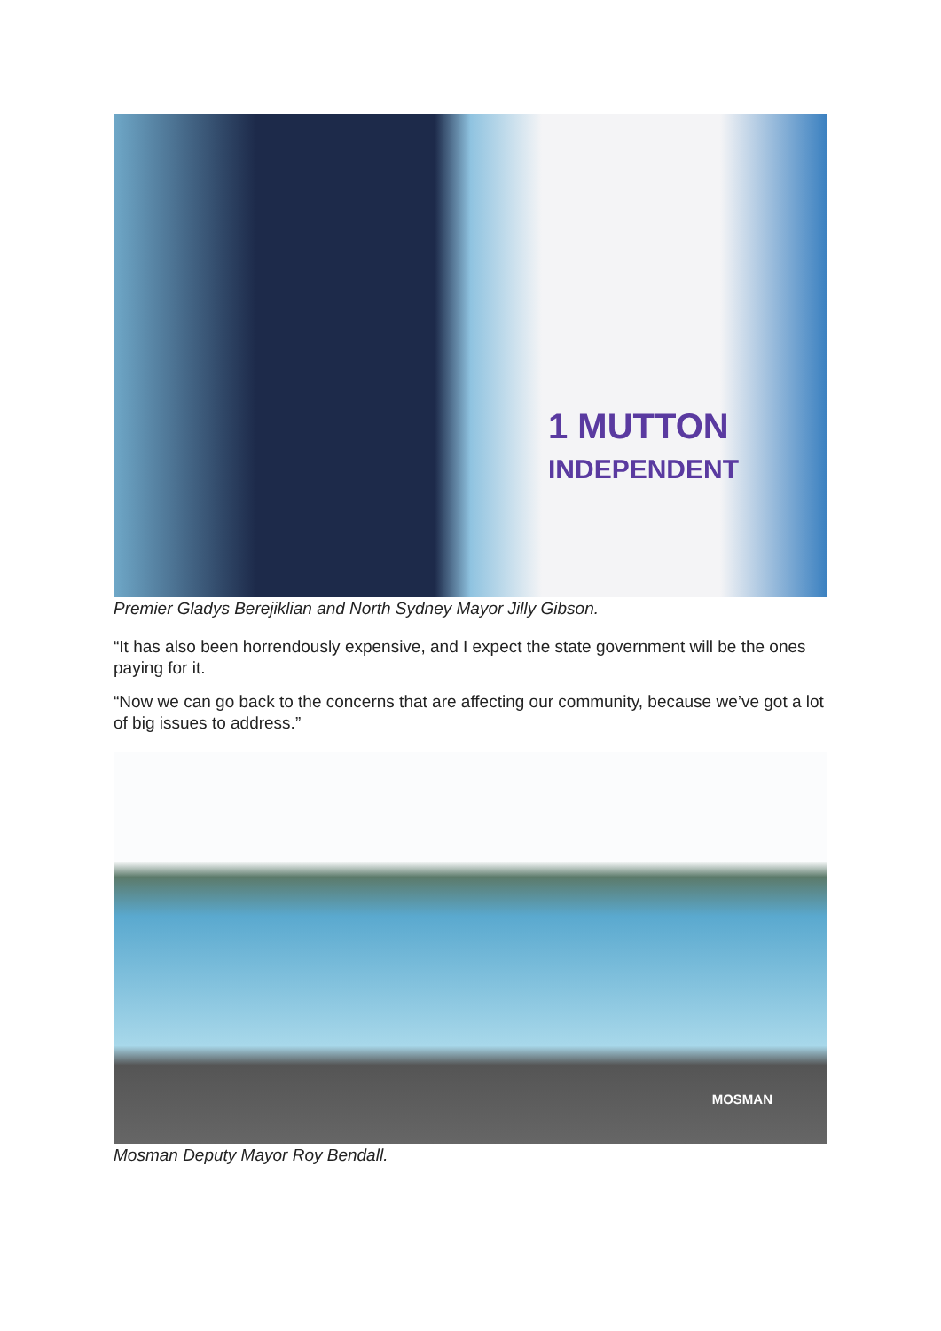1 MUTTON
INDEPENDENT
Premier Gladys Berejiklian and North Sydney Mayor Jilly Gibson.
“It has also been horrendously expensive, and I expect the state government will be the ones paying for it.
“Now we can go back to the concerns that are affecting our community, because we’ve got a lot of big issues to address.”
MOSMAN
Mosman Deputy Mayor Roy Bendall.